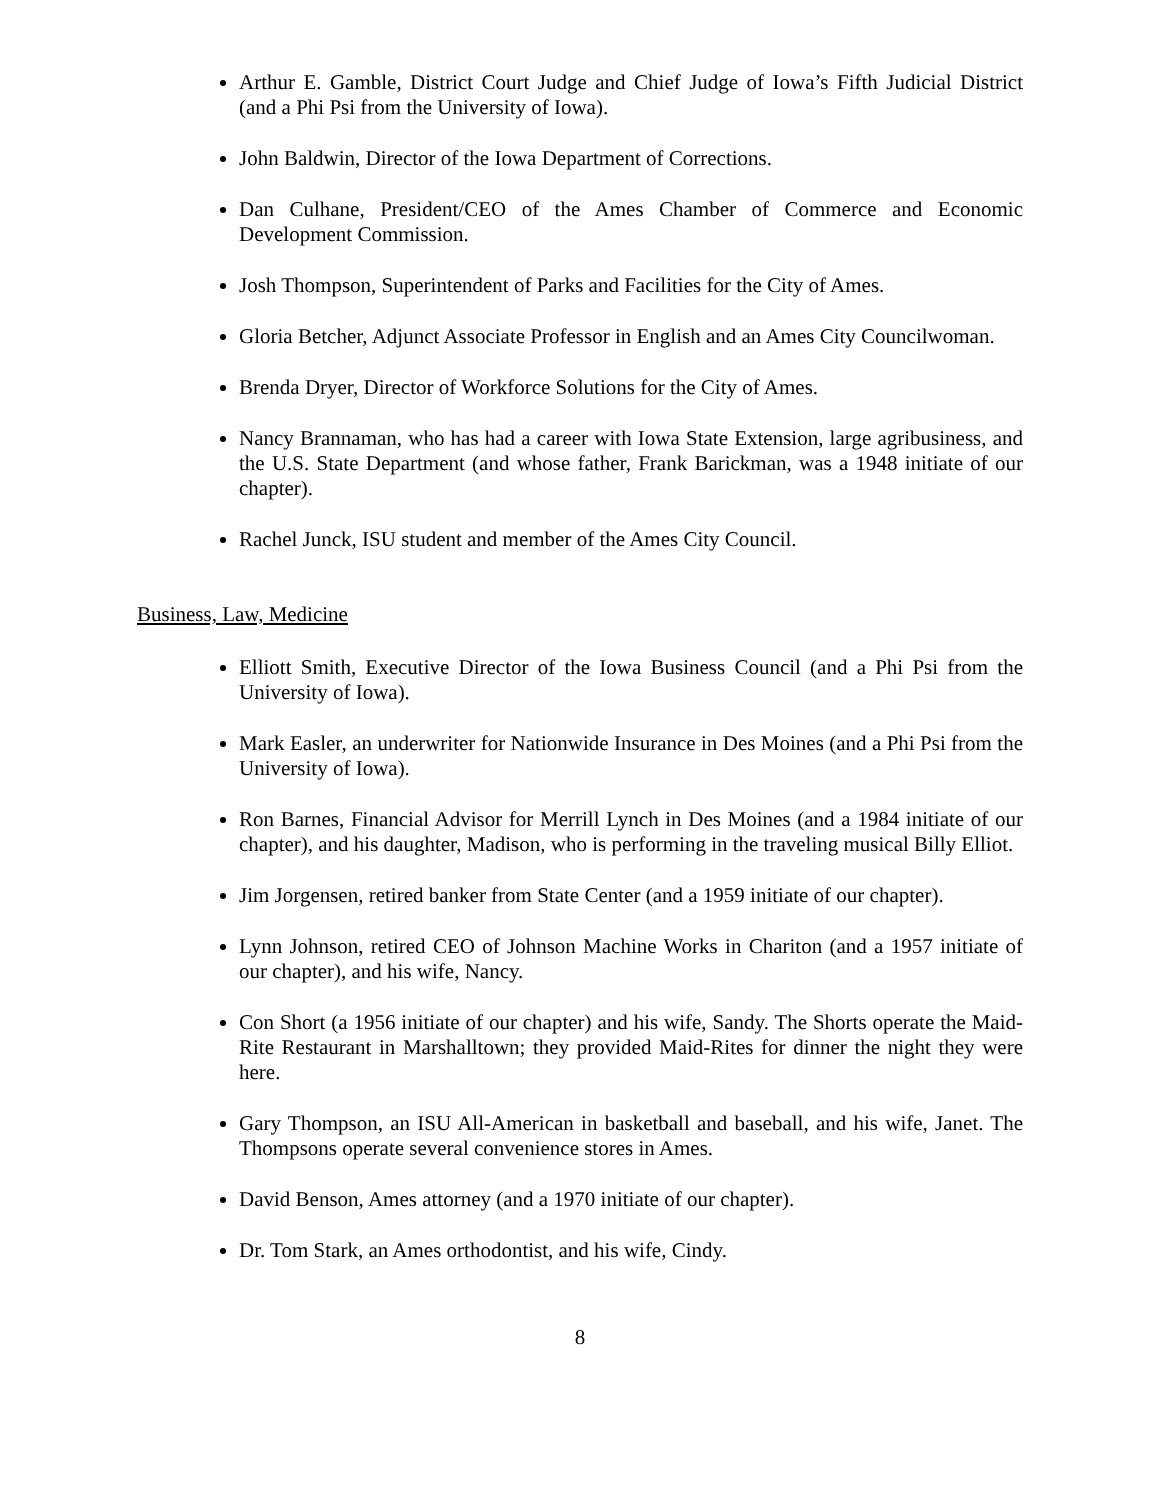Arthur E. Gamble, District Court Judge and Chief Judge of Iowa’s Fifth Judicial District (and a Phi Psi from the University of Iowa).
John Baldwin, Director of the Iowa Department of Corrections.
Dan Culhane, President/CEO of the Ames Chamber of Commerce and Economic Development Commission.
Josh Thompson, Superintendent of Parks and Facilities for the City of Ames.
Gloria Betcher, Adjunct Associate Professor in English and an Ames City Councilwoman.
Brenda Dryer, Director of Workforce Solutions for the City of Ames.
Nancy Brannaman, who has had a career with Iowa State Extension, large agribusiness, and the U.S. State Department (and whose father, Frank Barickman, was a 1948 initiate of our chapter).
Rachel Junck, ISU student and member of the Ames City Council.
Business, Law, Medicine
Elliott Smith, Executive Director of the Iowa Business Council (and a Phi Psi from the University of Iowa).
Mark Easler, an underwriter for Nationwide Insurance in Des Moines (and a Phi Psi from the University of Iowa).
Ron Barnes, Financial Advisor for Merrill Lynch in Des Moines (and a 1984 initiate of our chapter), and his daughter, Madison, who is performing in the traveling musical Billy Elliot.
Jim Jorgensen, retired banker from State Center (and a 1959 initiate of our chapter).
Lynn Johnson, retired CEO of Johnson Machine Works in Chariton (and a 1957 initiate of our chapter), and his wife, Nancy.
Con Short (a 1956 initiate of our chapter) and his wife, Sandy. The Shorts operate the Maid-Rite Restaurant in Marshalltown; they provided Maid-Rites for dinner the night they were here.
Gary Thompson, an ISU All-American in basketball and baseball, and his wife, Janet. The Thompsons operate several convenience stores in Ames.
David Benson, Ames attorney (and a 1970 initiate of our chapter).
Dr. Tom Stark, an Ames orthodontist, and his wife, Cindy.
8